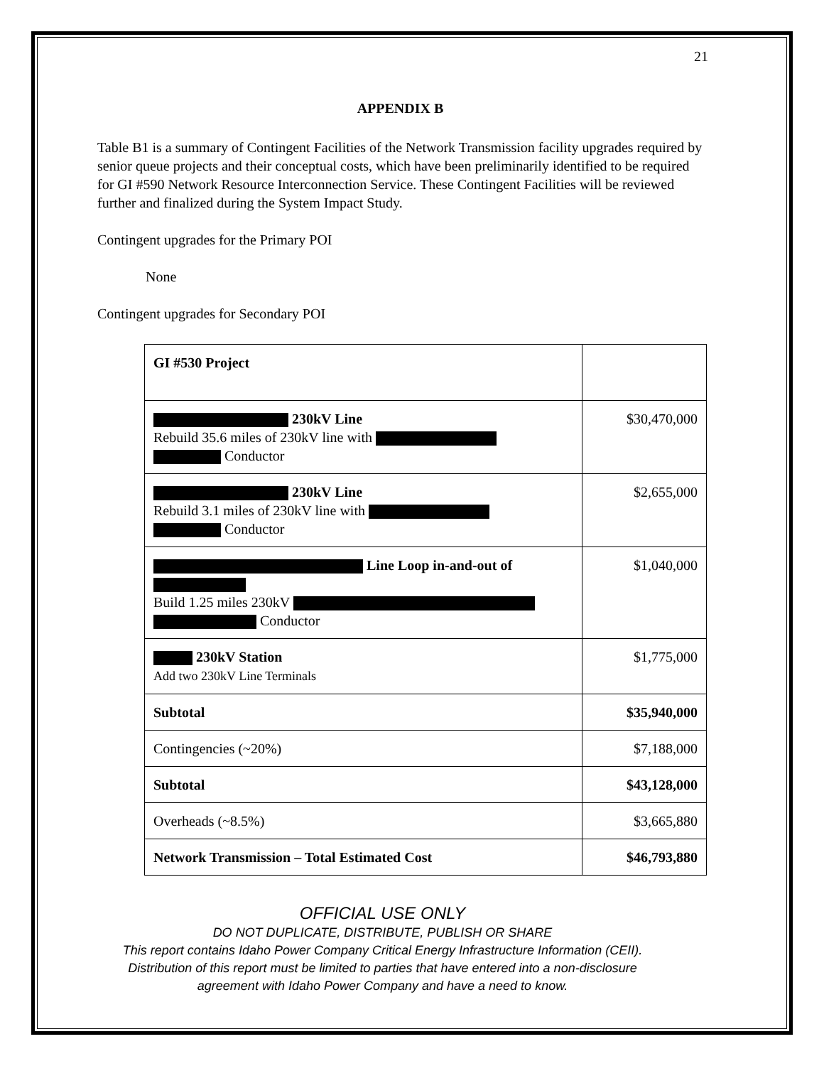21
APPENDIX B
Table B1 is a summary of Contingent Facilities of the Network Transmission facility upgrades required by senior queue projects and their conceptual costs, which have been preliminarily identified to be required for GI #590 Network Resource Interconnection Service. These Contingent Facilities will be reviewed further and finalized during the System Impact Study.
Contingent upgrades for the Primary POI
None
Contingent upgrades for Secondary POI
| GI #530 Project | |
| 230kV Line Rebuild 35.6 miles of 230kV line with Conductor | $30,470,000 |
| 230kV Line Rebuild 3.1 miles of 230kV line with Conductor | $2,655,000 |
| Line Loop in-and-out of Build 1.25 miles 230kV Conductor | $1,040,000 |
| 230kV Station Add two 230kV Line Terminals | $1,775,000 |
| Subtotal | $35,940,000 |
| Contingencies (~20%) | $7,188,000 |
| Subtotal | $43,128,000 |
| Overheads (~8.5%) | $3,665,880 |
| Network Transmission – Total Estimated Cost | $46,793,880 |
OFFICIAL USE ONLY
DO NOT DUPLICATE, DISTRIBUTE, PUBLISH OR SHARE
This report contains Idaho Power Company Critical Energy Infrastructure Information (CEII).
Distribution of this report must be limited to parties that have entered into a non-disclosure
agreement with Idaho Power Company and have a need to know.